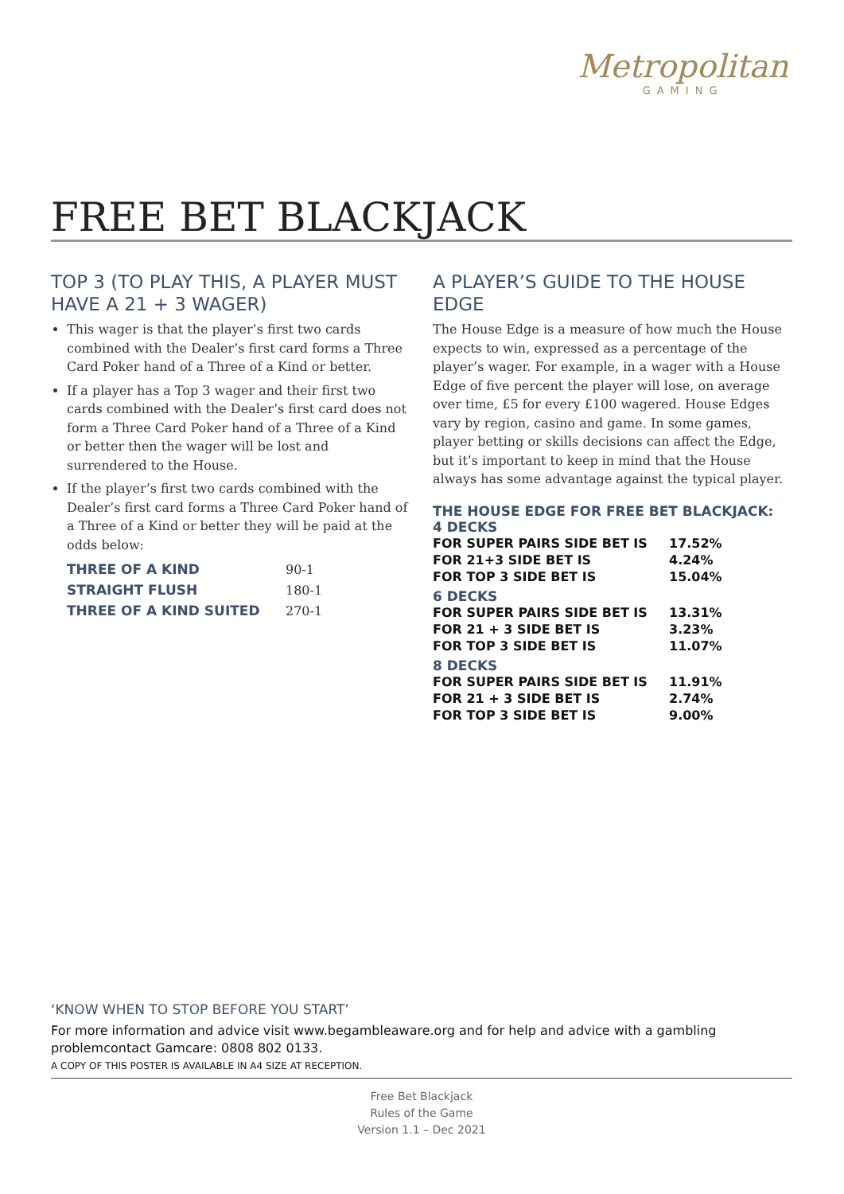Metropolitan
GAMING
FREE BET BLACKJACK
TOP 3 (TO PLAY THIS, A PLAYER MUST HAVE A 21 + 3 WAGER)
This wager is that the player’s first two cards combined with the Dealer’s first card forms a Three Card Poker hand of a Three of a Kind or better.
If a player has a Top 3 wager and their first two cards combined with the Dealer’s first card does not form a Three Card Poker hand of a Three of a Kind or better then the wager will be lost and surrendered to the House.
If the player’s first two cards combined with the Dealer’s first card forms a Three Card Poker hand of a Three of a Kind or better they will be paid at the odds below:
| THREE OF A KIND | 90-1 |
| STRAIGHT FLUSH | 180-1 |
| THREE OF A KIND SUITED | 270-1 |
A PLAYER’S GUIDE TO THE HOUSE EDGE
The House Edge is a measure of how much the House expects to win, expressed as a percentage of the player’s wager. For example, in a wager with a House Edge of five percent the player will lose, on average over time, £5 for every £100 wagered. House Edges vary by region, casino and game. In some games, player betting or skills decisions can affect the Edge, but it’s important to keep in mind that the House always has some advantage against the typical player.
THE HOUSE EDGE FOR FREE BET BLACKJACK:
4 DECKS
| FOR SUPER PAIRS SIDE BET IS | 17.52% |
| FOR 21+3 SIDE BET IS | 4.24% |
| FOR TOP 3 SIDE BET IS | 15.04% |
6 DECKS
| FOR SUPER PAIRS SIDE BET IS | 13.31% |
| FOR 21 + 3 SIDE BET IS | 3.23% |
| FOR TOP 3 SIDE BET IS | 11.07% |
8 DECKS
| FOR SUPER PAIRS SIDE BET IS | 11.91% |
| FOR 21 + 3 SIDE BET IS | 2.74% |
| FOR TOP 3 SIDE BET IS | 9.00% |
‘KNOW WHEN TO STOP BEFORE YOU START’
For more information and advice visit www.begambleaware.org and for help and advice with a gambling problemcontact Gamcare: 0808 802 0133.
A COPY OF THIS POSTER IS AVAILABLE IN A4 SIZE AT RECEPTION.
Free Bet Blackjack
Rules of the Game
Version 1.1 – Dec 2021